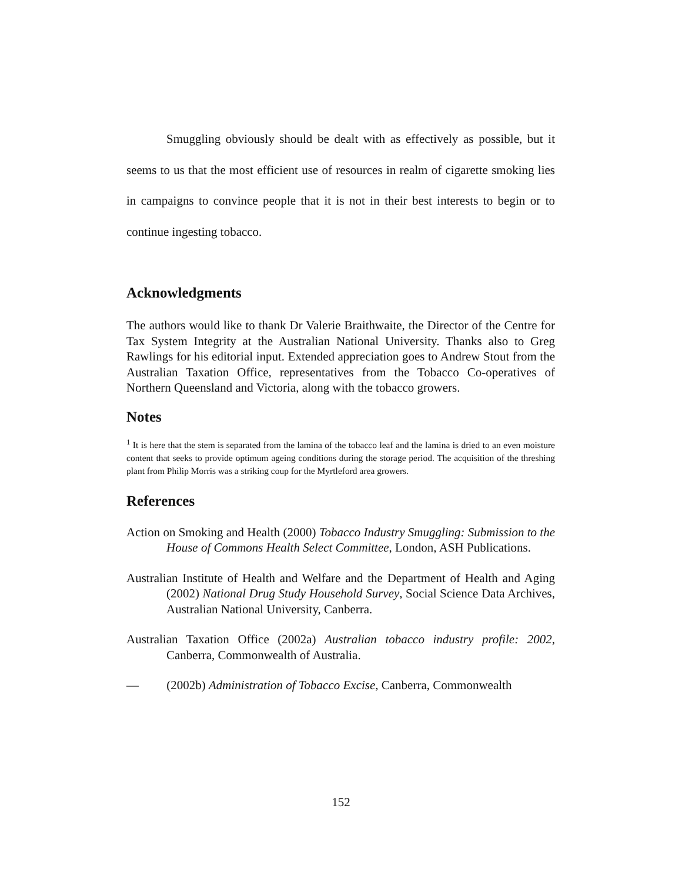Smuggling obviously should be dealt with as effectively as possible, but it seems to us that the most efficient use of resources in realm of cigarette smoking lies in campaigns to convince people that it is not in their best interests to begin or to continue ingesting tobacco.
Acknowledgments
The authors would like to thank Dr Valerie Braithwaite, the Director of the Centre for Tax System Integrity at the Australian National University. Thanks also to Greg Rawlings for his editorial input. Extended appreciation goes to Andrew Stout from the Australian Taxation Office, representatives from the Tobacco Co-operatives of Northern Queensland and Victoria, along with the tobacco growers.
Notes
<sup>1</sup> It is here that the stem is separated from the lamina of the tobacco leaf and the lamina is dried to an even moisture content that seeks to provide optimum ageing conditions during the storage period. The acquisition of the threshing plant from Philip Morris was a striking coup for the Myrtleford area growers.
References
Action on Smoking and Health (2000) Tobacco Industry Smuggling: Submission to the House of Commons Health Select Committee, London, ASH Publications.
Australian Institute of Health and Welfare and the Department of Health and Aging (2002) National Drug Study Household Survey, Social Science Data Archives, Australian National University, Canberra.
Australian Taxation Office (2002a) Australian tobacco industry profile: 2002, Canberra, Commonwealth of Australia.
— (2002b) Administration of Tobacco Excise, Canberra, Commonwealth
152